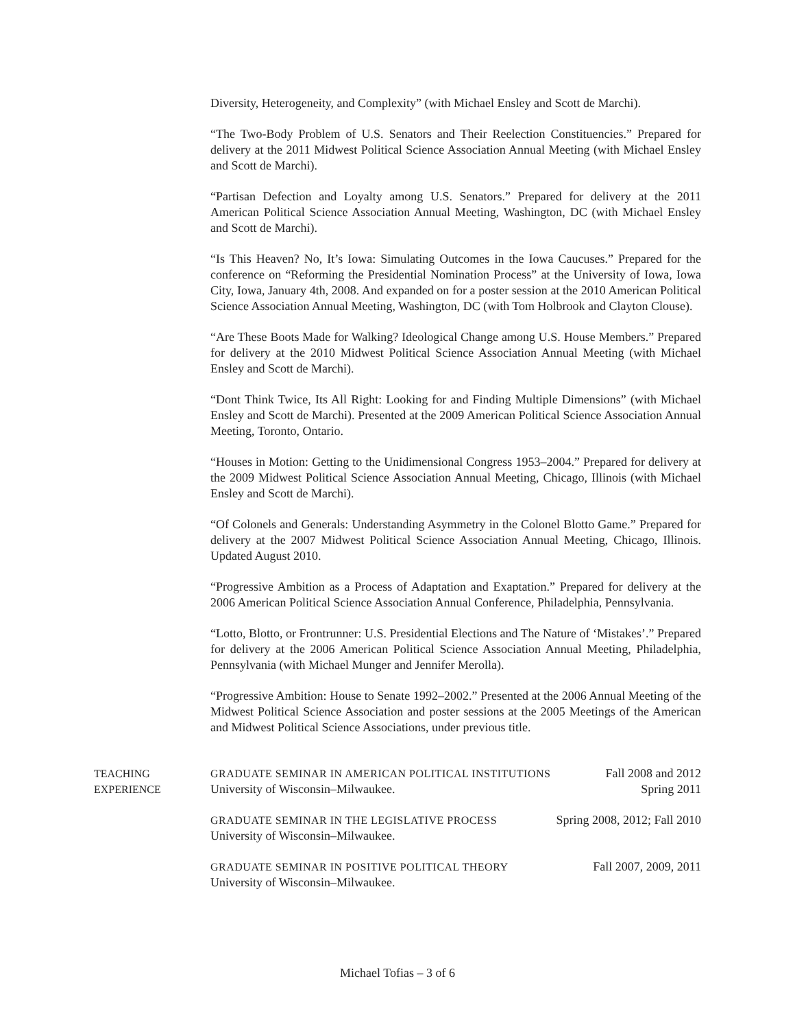Diversity, Heterogeneity, and Complexity” (with Michael Ensley and Scott de Marchi).
“The Two-Body Problem of U.S. Senators and Their Reelection Constituencies.” Prepared for delivery at the 2011 Midwest Political Science Association Annual Meeting (with Michael Ensley and Scott de Marchi).
“Partisan Defection and Loyalty among U.S. Senators.” Prepared for delivery at the 2011 American Political Science Association Annual Meeting, Washington, DC (with Michael Ensley and Scott de Marchi).
“Is This Heaven? No, It’s Iowa: Simulating Outcomes in the Iowa Caucuses.” Prepared for the conference on “Reforming the Presidential Nomination Process” at the University of Iowa, Iowa City, Iowa, January 4th, 2008. And expanded on for a poster session at the 2010 American Political Science Association Annual Meeting, Washington, DC (with Tom Holbrook and Clayton Clouse).
“Are These Boots Made for Walking? Ideological Change among U.S. House Members.” Prepared for delivery at the 2010 Midwest Political Science Association Annual Meeting (with Michael Ensley and Scott de Marchi).
“Dont Think Twice, Its All Right: Looking for and Finding Multiple Dimensions” (with Michael Ensley and Scott de Marchi). Presented at the 2009 American Political Science Association Annual Meeting, Toronto, Ontario.
“Houses in Motion: Getting to the Unidimensional Congress 1953–2004.” Prepared for delivery at the 2009 Midwest Political Science Association Annual Meeting, Chicago, Illinois (with Michael Ensley and Scott de Marchi).
“Of Colonels and Generals: Understanding Asymmetry in the Colonel Blotto Game.” Prepared for delivery at the 2007 Midwest Political Science Association Annual Meeting, Chicago, Illinois. Updated August 2010.
“Progressive Ambition as a Process of Adaptation and Exaptation.” Prepared for delivery at the 2006 American Political Science Association Annual Conference, Philadelphia, Pennsylvania.
“Lotto, Blotto, or Frontrunner: U.S. Presidential Elections and The Nature of ‘Mistakes’.” Prepared for delivery at the 2006 American Political Science Association Annual Meeting, Philadelphia, Pennsylvania (with Michael Munger and Jennifer Merolla).
“Progressive Ambition: House to Senate 1992–2002.” Presented at the 2006 Annual Meeting of the Midwest Political Science Association and poster sessions at the 2005 Meetings of the American and Midwest Political Science Associations, under previous title.
TEACHING
EXPERIENCE
GRADUATE SEMINAR IN AMERICAN POLITICAL INSTITUTIONS Fall 2008 and 2012
University of Wisconsin–Milwaukee. Spring 2011
GRADUATE SEMINAR IN THE LEGISLATIVE PROCESS Spring 2008, 2012; Fall 2010
University of Wisconsin–Milwaukee.
GRADUATE SEMINAR IN POSITIVE POLITICAL THEORY Fall 2007, 2009, 2011
University of Wisconsin–Milwaukee.
Michael Tofias – 3 of 6